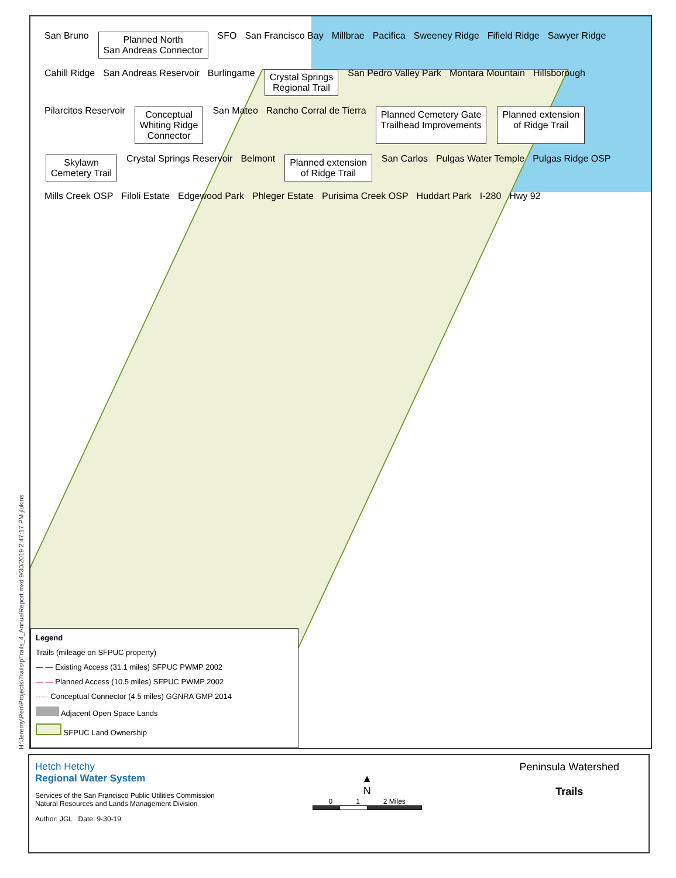H:\Jeremy\Pen\Projects\Trails\pTrails_4_AnnualReport.mxd 9/30/2019 2:47:17 PM jlukins
San Bruno Planned North
San Andreas Connector SFO San Francisco Bay Millbrae Pacifica Sweeney Ridge Fifield Ridge Sawyer Ridge Cahill Ridge San Andreas Reservoir Burlingame Crystal Springs
Regional Trail San Pedro Valley Park Montara Mountain Hillsborough Pilarcitos Reservoir Conceptual
Whiting Ridge
Connector San Mateo Rancho Corral de Tierra Planned Cemetery Gate
Trailhead Improvements Planned extension
of Ridge Trail Skylawn
Cemetery Trail Crystal Springs Reservoir Belmont Planned extension
of Ridge Trail San Carlos Pulgas Water Temple Pulgas Ridge OSP Mills Creek OSP Filoli Estate Edgewood Park Phleger Estate Purisima Creek OSP Huddart Park I-280 Hwy 92
Legend
Trails (mileage on SFPUC property)
— — Existing Access (31.1 miles) SFPUC PWMP 2002
— — Planned Access (10.5 miles) SFPUC PWMP 2002
····· Conceptual Connector (4.5 miles) GGNRA GMP 2014
Adjacent Open Space Lands
SFPUC Land Ownership
Hetch Hetchy
Regional Water System
Services of the San Francisco Public Utilities Commission
Natural Resources and Lands Management Division
Author: JGL Date: 9-30-19
▲
N
0 1 2 Miles
Peninsula Watershed
Trails